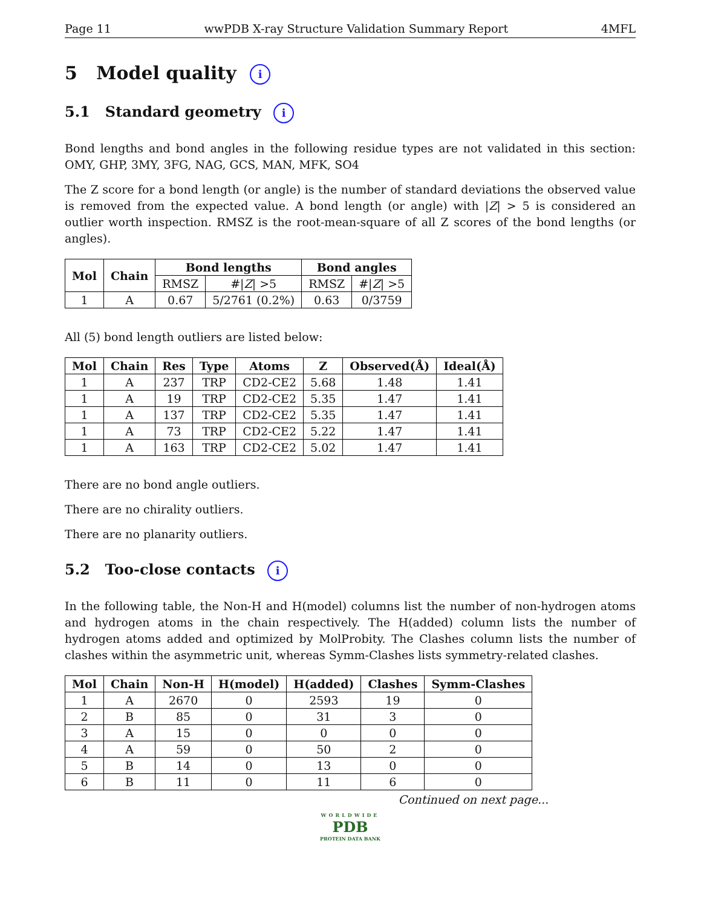Page 11 wwPDB X-ray Structure Validation Summary Report 4MFL
5 Model quality i
5.1 Standard geometry i
Bond lengths and bond angles in the following residue types are not validated in this section: OMY, GHP, 3MY, 3FG, NAG, GCS, MAN, MFK, SO4
The Z score for a bond length (or angle) is the number of standard deviations the observed value is removed from the expected value. A bond length (or angle) with |Z| > 5 is considered an outlier worth inspection. RMSZ is the root-mean-square of all Z scores of the bond lengths (or angles).
| Mol | Chain | Bond lengths | | Bond angles | |
| --- | --- | --- | --- | --- | --- |
| | | RMSZ | #/ Z / >5 | RMSZ | #/ Z / >5 |
| 1 | A | 0.67 | 5/2761 (0.2%) | 0.63 | 0/3759 |
All (5) bond length outliers are listed below:
| Mol | Chain | Res | Type | Atoms | Z | Observed(Å) | Ideal(Å) |
| --- | --- | --- | --- | --- | --- | --- | --- |
| 1 | A | 237 | TRP | CD2-CE2 | 5.68 | 1.48 | 1.41 |
| 1 | A | 19 | TRP | CD2-CE2 | 5.35 | 1.47 | 1.41 |
| 1 | A | 137 | TRP | CD2-CE2 | 5.35 | 1.47 | 1.41 |
| 1 | A | 73 | TRP | CD2-CE2 | 5.22 | 1.47 | 1.41 |
| 1 | A | 163 | TRP | CD2-CE2 | 5.02 | 1.47 | 1.41 |
There are no bond angle outliers.
There are no chirality outliers.
There are no planarity outliers.
5.2 Too-close contacts i
In the following table, the Non-H and H(model) columns list the number of non-hydrogen atoms and hydrogen atoms in the chain respectively. The H(added) column lists the number of hydrogen atoms added and optimized by MolProbity. The Clashes column lists the number of clashes within the asymmetric unit, whereas Symm-Clashes lists symmetry-related clashes.
| Mol | Chain | Non-H | H(model) | H(added) | Clashes | Symm-Clashes |
| --- | --- | --- | --- | --- | --- | --- |
| 1 | A | 2670 | 0 | 2593 | 19 | 0 |
| 2 | B | 85 | 0 | 31 | 3 | 0 |
| 3 | A | 15 | 0 | 0 | 0 | 0 |
| 4 | A | 59 | 0 | 50 | 2 | 0 |
| 5 | B | 14 | 0 | 13 | 0 | 0 |
| 6 | B | 11 | 0 | 11 | 6 | 0 |
Continued on next page...
WORLDWIDE
PDB
PROTEIN DATA BANK